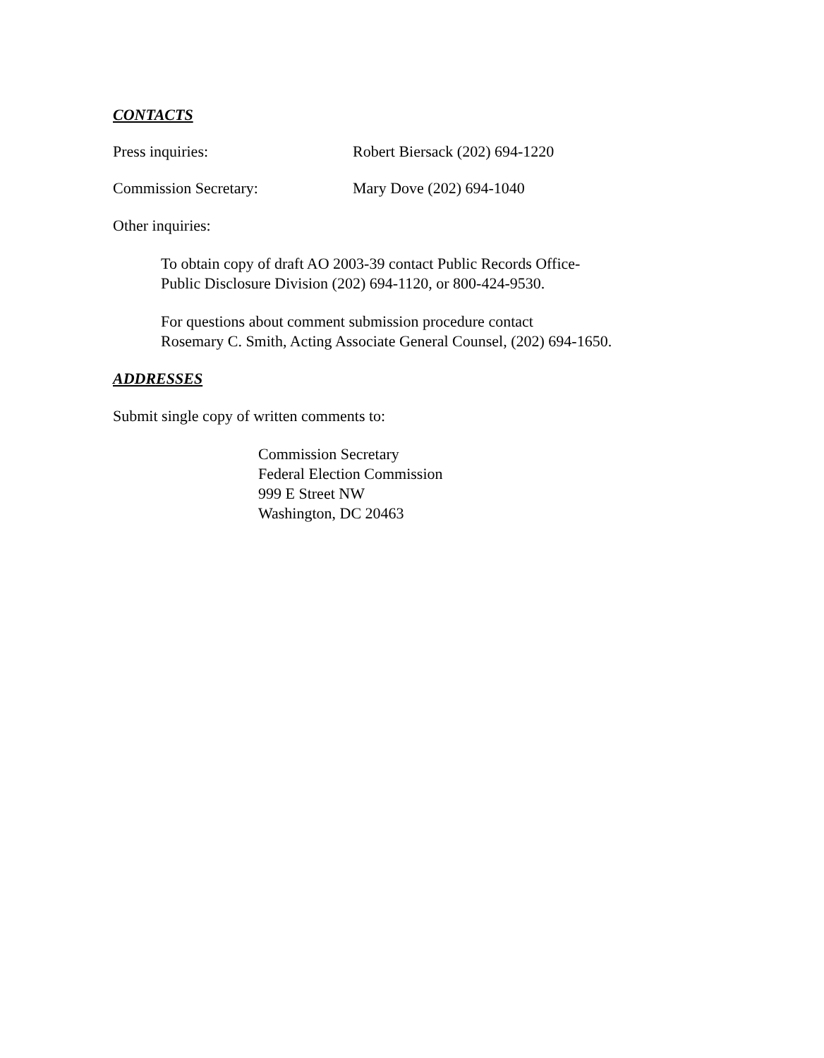CONTACTS
Press inquiries: Robert Biersack (202) 694-1220
Commission Secretary: Mary Dove (202) 694-1040
Other inquiries:
To obtain copy of draft AO 2003-39 contact Public Records Office-
Public Disclosure Division (202) 694-1120, or 800-424-9530.
For questions about comment submission procedure contact
Rosemary C. Smith, Acting Associate General Counsel, (202) 694-1650.
ADDRESSES
Submit single copy of written comments to:
Commission Secretary
Federal Election Commission
999 E Street NW
Washington, DC 20463